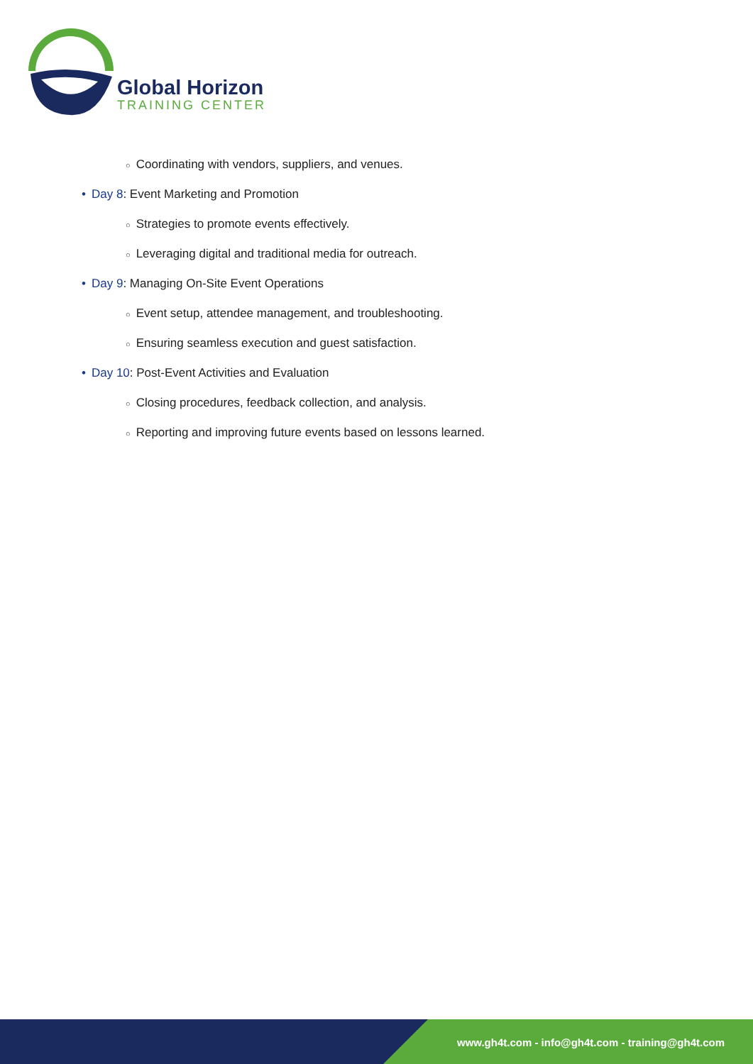Global Horizon
TRAINING CENTER
○ Coordinating with vendors, suppliers, and venues.
• Day 8: Event Marketing and Promotion
○ Strategies to promote events effectively.
○ Leveraging digital and traditional media for outreach.
• Day 9: Managing On-Site Event Operations
○ Event setup, attendee management, and troubleshooting.
○ Ensuring seamless execution and guest satisfaction.
• Day 10: Post-Event Activities and Evaluation
○ Closing procedures, feedback collection, and analysis.
○ Reporting and improving future events based on lessons learned.
www.gh4t.com - info@gh4t.com - training@gh4t.com